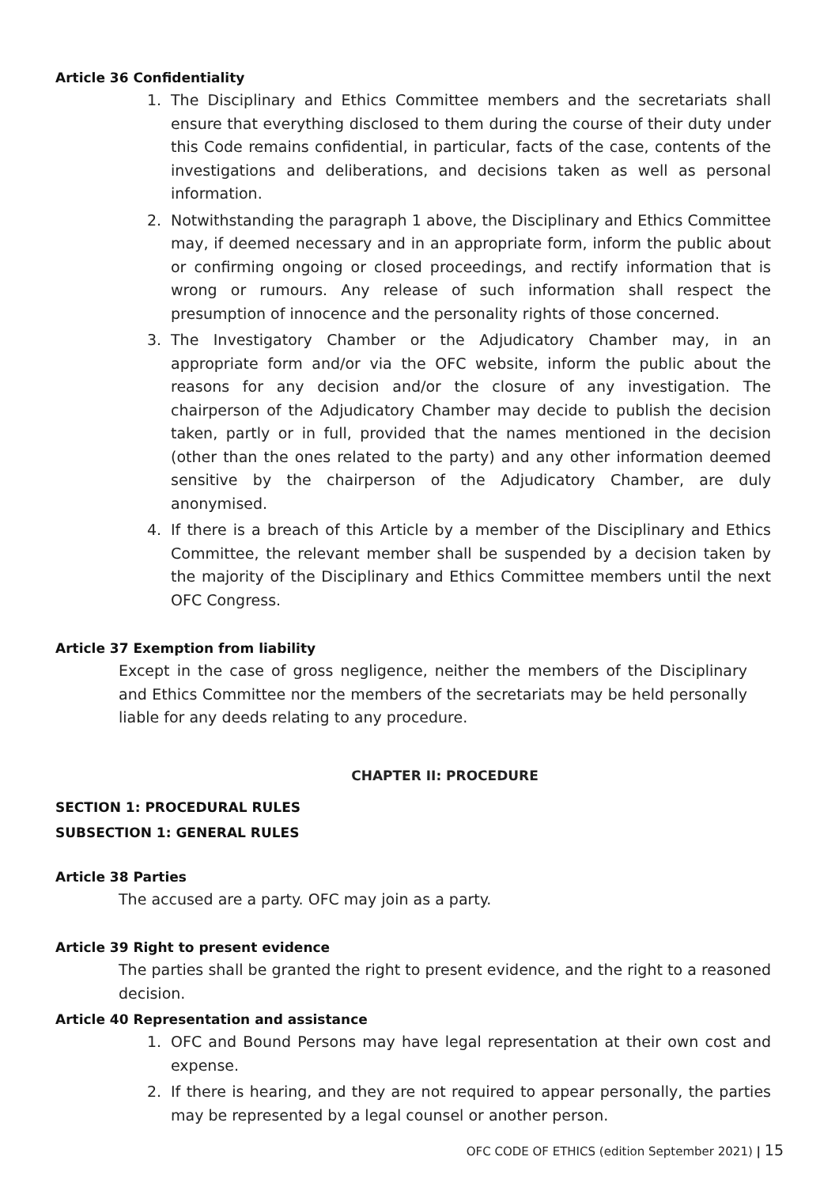Article 36 Confidentiality
1. The Disciplinary and Ethics Committee members and the secretariats shall ensure that everything disclosed to them during the course of their duty under this Code remains confidential, in particular, facts of the case, contents of the investigations and deliberations, and decisions taken as well as personal information.
2. Notwithstanding the paragraph 1 above, the Disciplinary and Ethics Committee may, if deemed necessary and in an appropriate form, inform the public about or confirming ongoing or closed proceedings, and rectify information that is wrong or rumours. Any release of such information shall respect the presumption of innocence and the personality rights of those concerned.
3. The Investigatory Chamber or the Adjudicatory Chamber may, in an appropriate form and/or via the OFC website, inform the public about the reasons for any decision and/or the closure of any investigation. The chairperson of the Adjudicatory Chamber may decide to publish the decision taken, partly or in full, provided that the names mentioned in the decision (other than the ones related to the party) and any other information deemed sensitive by the chairperson of the Adjudicatory Chamber, are duly anonymised.
4. If there is a breach of this Article by a member of the Disciplinary and Ethics Committee, the relevant member shall be suspended by a decision taken by the majority of the Disciplinary and Ethics Committee members until the next OFC Congress.
Article 37 Exemption from liability
Except in the case of gross negligence, neither the members of the Disciplinary and Ethics Committee nor the members of the secretariats may be held personally liable for any deeds relating to any procedure.
CHAPTER II: PROCEDURE
SECTION 1: PROCEDURAL RULES
SUBSECTION 1: GENERAL RULES
Article 38 Parties
The accused are a party. OFC may join as a party.
Article 39 Right to present evidence
The parties shall be granted the right to present evidence, and the right to a reasoned decision.
Article 40 Representation and assistance
1. OFC and Bound Persons may have legal representation at their own cost and expense.
2. If there is hearing, and they are not required to appear personally, the parties may be represented by a legal counsel or another person.
OFC CODE OF ETHICS (edition September 2021) | 15